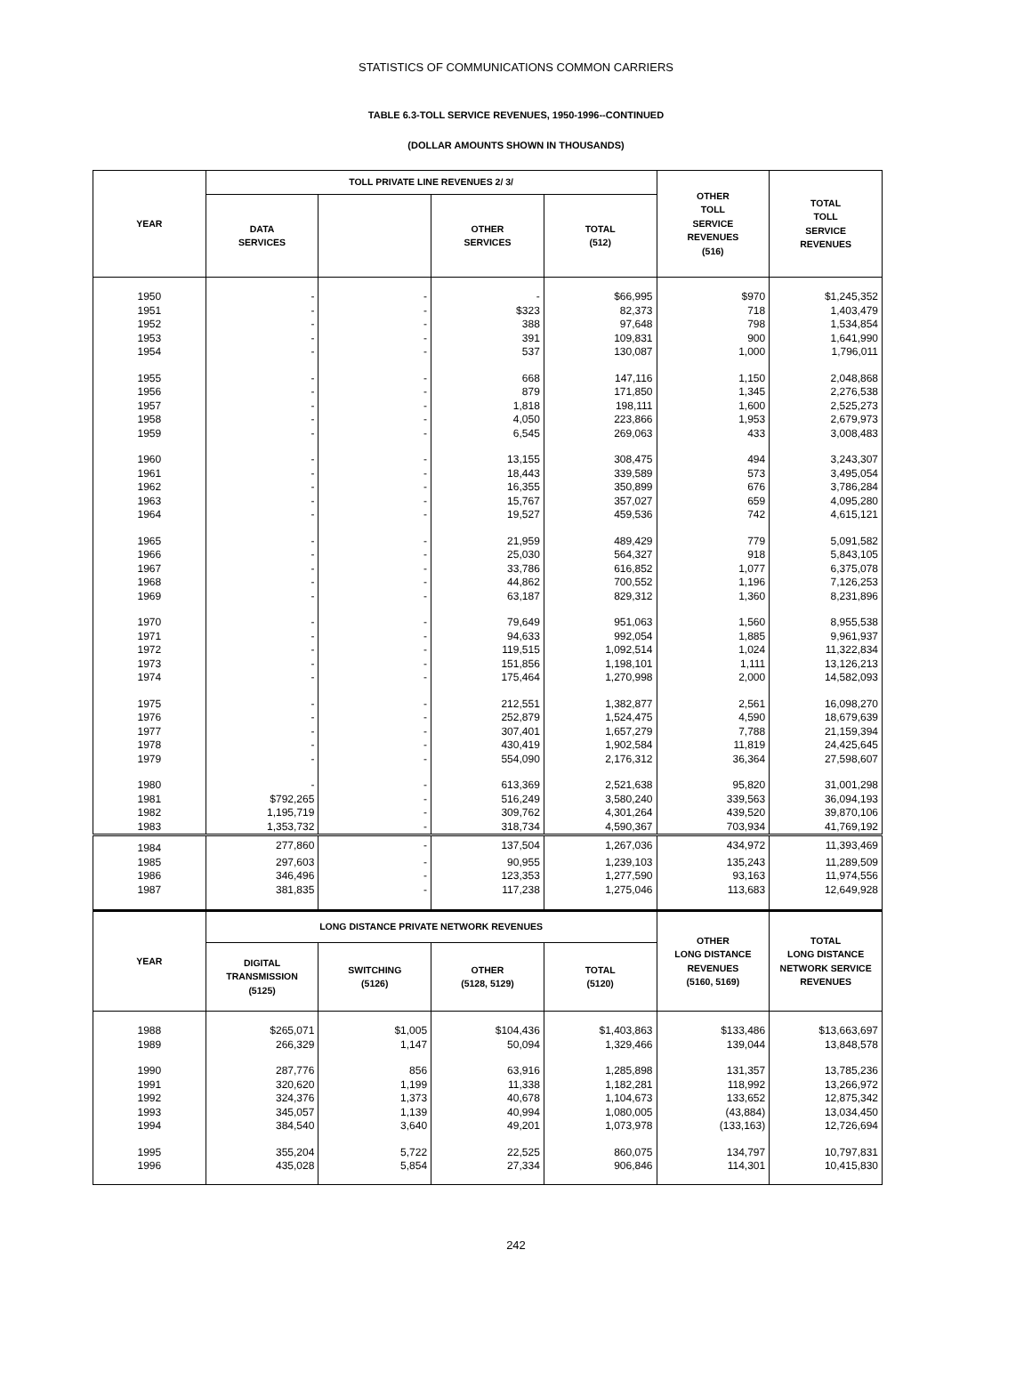STATISTICS OF COMMUNICATIONS COMMON CARRIERS
TABLE 6.3-TOLL SERVICE REVENUES, 1950-1996--CONTINUED
(DOLLAR AMOUNTS SHOWN IN THOUSANDS)
| YEAR | TOLL PRIVATE LINE REVENUES 2/ 3/ | | | | OTHER TOLL SERVICE REVENUES (516) | TOTAL TOLL SERVICE REVENUES |
| --- | --- | --- | --- | --- | --- | --- |
| | DATA SERVICES | | OTHER SERVICES | TOTAL (512) | | |
| 1950 | - | - | - | $66,995 | $970 | $1,245,352 |
| 1951 | - | - | $323 | 82,373 | 718 | 1,403,479 |
| 1952 | - | - | 388 | 97,648 | 798 | 1,534,854 |
| 1953 | - | - | 391 | 109,831 | 900 | 1,641,990 |
| 1954 | - | - | 537 | 130,087 | 1,000 | 1,796,011 |
| 1955 | - | - | 668 | 147,116 | 1,150 | 2,048,868 |
| 1956 | - | - | 879 | 171,850 | 1,345 | 2,276,538 |
| 1957 | - | - | 1,818 | 198,111 | 1,600 | 2,525,273 |
| 1958 | - | - | 4,050 | 223,866 | 1,953 | 2,679,973 |
| 1959 | - | - | 6,545 | 269,063 | 433 | 3,008,483 |
| 1960 | - | - | 13,155 | 308,475 | 494 | 3,243,307 |
| 1961 | - | - | 18,443 | 339,589 | 573 | 3,495,054 |
| 1962 | - | - | 16,355 | 350,899 | 676 | 3,786,284 |
| 1963 | - | - | 15,767 | 357,027 | 659 | 4,095,280 |
| 1964 | - | - | 19,527 | 459,536 | 742 | 4,615,121 |
| 1965 | - | - | 21,959 | 489,429 | 779 | 5,091,582 |
| 1966 | - | - | 25,030 | 564,327 | 918 | 5,843,105 |
| 1967 | - | - | 33,786 | 616,852 | 1,077 | 6,375,078 |
| 1968 | - | - | 44,862 | 700,552 | 1,196 | 7,126,253 |
| 1969 | - | - | 63,187 | 829,312 | 1,360 | 8,231,896 |
| 1970 | - | - | 79,649 | 951,063 | 1,560 | 8,955,538 |
| 1971 | - | - | 94,633 | 992,054 | 1,885 | 9,961,937 |
| 1972 | - | - | 119,515 | 1,092,514 | 1,024 | 11,322,834 |
| 1973 | - | - | 151,856 | 1,198,101 | 1,111 | 13,126,213 |
| 1974 | - | - | 175,464 | 1,270,998 | 2,000 | 14,582,093 |
| 1975 | - | - | 212,551 | 1,382,877 | 2,561 | 16,098,270 |
| 1976 | - | - | 252,879 | 1,524,475 | 4,590 | 18,679,639 |
| 1977 | - | - | 307,401 | 1,657,279 | 7,788 | 21,159,394 |
| 1978 | - | - | 430,419 | 1,902,584 | 11,819 | 24,425,645 |
| 1979 | - | - | 554,090 | 2,176,312 | 36,364 | 27,598,607 |
| 1980 | - | - | 613,369 | 2,521,638 | 95,820 | 31,001,298 |
| 1981 | $792,265 | - | 516,249 | 3,580,240 | 339,563 | 36,094,193 |
| 1982 | 1,195,719 | - | 309,762 | 4,301,264 | 439,520 | 39,870,106 |
| 1983 | 1,353,732 | - | 318,734 | 4,590,367 | 703,934 | 41,769,192 |
| 1984 | 277,860 | - | 137,504 | 1,267,036 | 434,972 | 11,393,469 |
| 1985 | 297,603 | - | 90,955 | 1,239,103 | 135,243 | 11,289,509 |
| 1986 | 346,496 | - | 123,353 | 1,277,590 | 93,163 | 11,974,556 |
| 1987 | 381,835 | - | 117,238 | 1,275,046 | 113,683 | 12,649,928 |
| YEAR | LONG DISTANCE PRIVATE NETWORK REVENUES | | | | OTHER LONG DISTANCE REVENUES (5160, 5169) | TOTAL LONG DISTANCE NETWORK SERVICE REVENUES |
| | DIGITAL TRANSMISSION (5125) | SWITCHING (5126) | OTHER (5128, 5129) | TOTAL (5120) | | |
| 1988 | $265,071 | $1,005 | $104,436 | $1,403,863 | $133,486 | $13,663,697 |
| 1989 | 266,329 | 1,147 | 50,094 | 1,329,466 | 139,044 | 13,848,578 |
| 1990 | 287,776 | 856 | 63,916 | 1,285,898 | 131,357 | 13,785,236 |
| 1991 | 320,620 | 1,199 | 11,338 | 1,182,281 | 118,992 | 13,266,972 |
| 1992 | 324,376 | 1,373 | 40,678 | 1,104,673 | 133,652 | 12,875,342 |
| 1993 | 345,057 | 1,139 | 40,994 | 1,080,005 | (43,884) | 13,034,450 |
| 1994 | 384,540 | 3,640 | 49,201 | 1,073,978 | (133,163) | 12,726,694 |
| 1995 | 355,204 | 5,722 | 22,525 | 860,075 | 134,797 | 10,797,831 |
| 1996 | 435,028 | 5,854 | 27,334 | 906,846 | 114,301 | 10,415,830 |
242